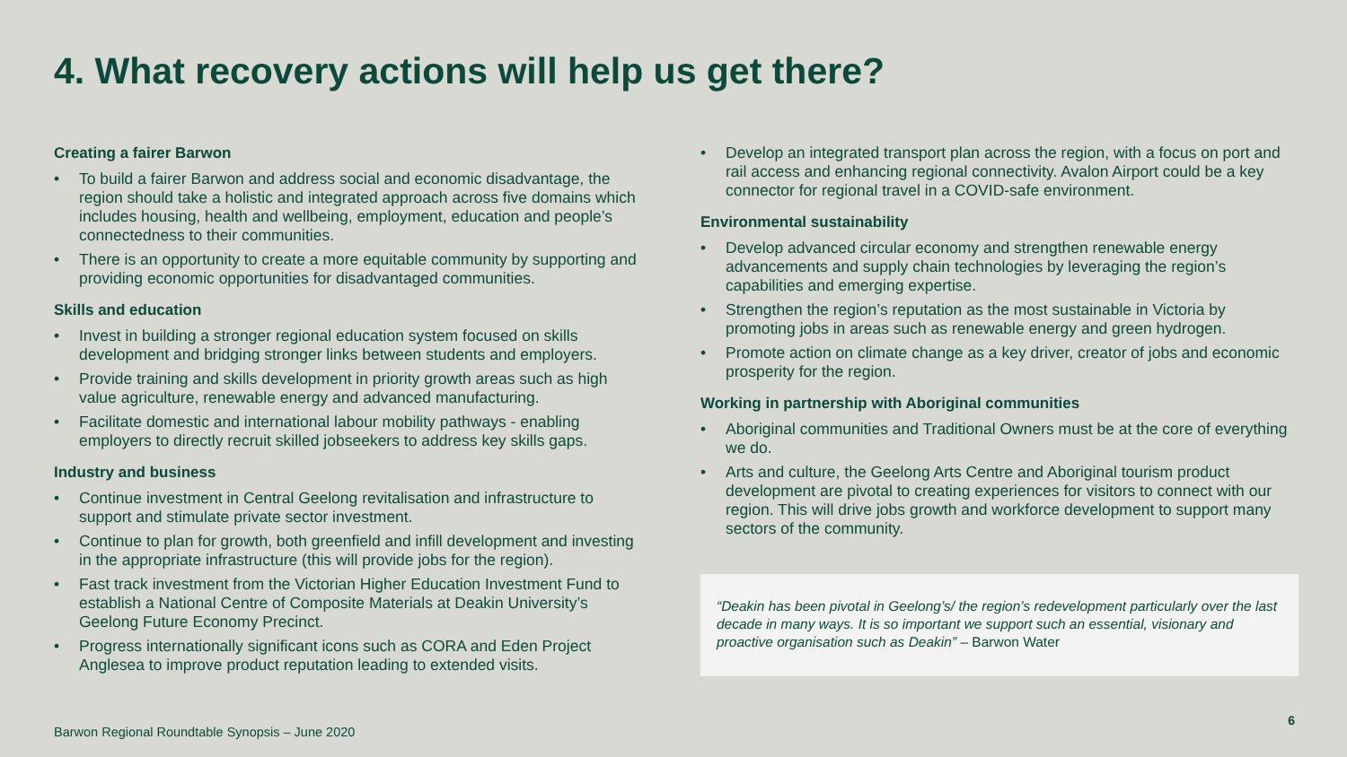4. What recovery actions will help us get there?
Creating a fairer Barwon
• To build a fairer Barwon and address social and economic disadvantage, the region should take a holistic and integrated approach across five domains which includes housing, health and wellbeing, employment, education and people’s connectedness to their communities.
• There is an opportunity to create a more equitable community by supporting and providing economic opportunities for disadvantaged communities.
Skills and education
• Invest in building a stronger regional education system focused on skills development and bridging stronger links between students and employers.
• Provide training and skills development in priority growth areas such as high value agriculture, renewable energy and advanced manufacturing.
• Facilitate domestic and international labour mobility pathways - enabling employers to directly recruit skilled jobseekers to address key skills gaps.
Industry and business
• Continue investment in Central Geelong revitalisation and infrastructure to support and stimulate private sector investment.
• Continue to plan for growth, both greenfield and infill development and investing in the appropriate infrastructure (this will provide jobs for the region).
• Fast track investment from the Victorian Higher Education Investment Fund to establish a National Centre of Composite Materials at Deakin University’s Geelong Future Economy Precinct.
• Progress internationally significant icons such as CORA and Eden Project Anglesea to improve product reputation leading to extended visits.
• Develop an integrated transport plan across the region, with a focus on port and rail access and enhancing regional connectivity. Avalon Airport could be a key connector for regional travel in a COVID-safe environment.
Environmental sustainability
• Develop advanced circular economy and strengthen renewable energy advancements and supply chain technologies by leveraging the region’s capabilities and emerging expertise.
• Strengthen the region’s reputation as the most sustainable in Victoria by promoting jobs in areas such as renewable energy and green hydrogen.
• Promote action on climate change as a key driver, creator of jobs and economic prosperity for the region.
Working in partnership with Aboriginal communities
• Aboriginal communities and Traditional Owners must be at the core of everything we do.
• Arts and culture, the Geelong Arts Centre and Aboriginal tourism product development are pivotal to creating experiences for visitors to connect with our region. This will drive jobs growth and workforce development to support many sectors of the community.
“Deakin has been pivotal in Geelong’s/ the region’s redevelopment particularly over the last decade in many ways. It is so important we support such an essential, visionary and proactive organisation such as Deakin” – Barwon Water
Barwon Regional Roundtable Synopsis – June 2020
6